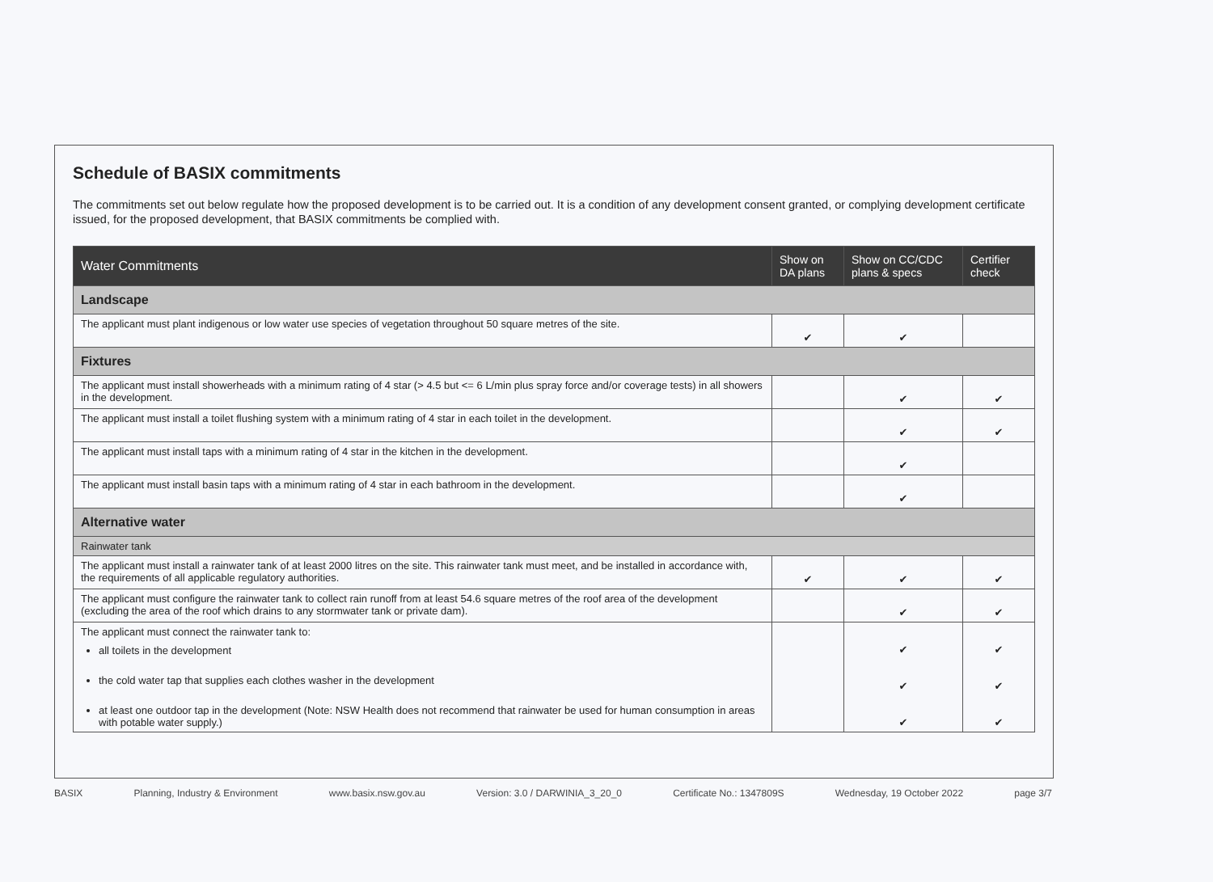Schedule of BASIX commitments
The commitments set out below regulate how the proposed development is to be carried out. It is a condition of any development consent granted, or complying development certificate issued, for the proposed development, that BASIX commitments be complied with.
| Water Commitments | Show on DA plans | Show on CC/CDC plans & specs | Certifier check |
| --- | --- | --- | --- |
| Landscape | | | |
| The applicant must plant indigenous or low water use species of vegetation throughout 50 square metres of the site. | ✔ | ✔ | |
| Fixtures | | | |
| The applicant must install showerheads with a minimum rating of 4 star (> 4.5 but <= 6 L/min plus spray force and/or coverage tests) in all showers in the development. | | ✔ | ✔ |
| The applicant must install a toilet flushing system with a minimum rating of 4 star in each toilet in the development. | | ✔ | ✔ |
| The applicant must install taps with a minimum rating of 4 star in the kitchen in the development. | | ✔ | |
| The applicant must install basin taps with a minimum rating of 4 star in each bathroom in the development. | | ✔ | |
| Alternative water | | | |
| Rainwater tank | | | |
| The applicant must install a rainwater tank of at least 2000 litres on the site. This rainwater tank must meet, and be installed in accordance with, the requirements of all applicable regulatory authorities. | ✔ | ✔ | ✔ |
| The applicant must configure the rainwater tank to collect rain runoff from at least 54.6 square metres of the roof area of the development (excluding the area of the roof which drains to any stormwater tank or private dam). | | ✔ | ✔ |
| The applicant must connect the rainwater tank to: all toilets in the development the cold water tap that supplies each clothes washer in the development at least one outdoor tap in the development (Note: NSW Health does not recommend that rainwater be used for human consumption in areas with potable water supply.) | | ✔ ✔ ✔ | ✔ ✔ ✔ |
BASIX Planning, Industry & Environment www.basix.nsw.gov.au Version: 3.0 / DARWINIA_3_20_0 Certificate No.: 1347809S Wednesday, 19 October 2022 page 3/7